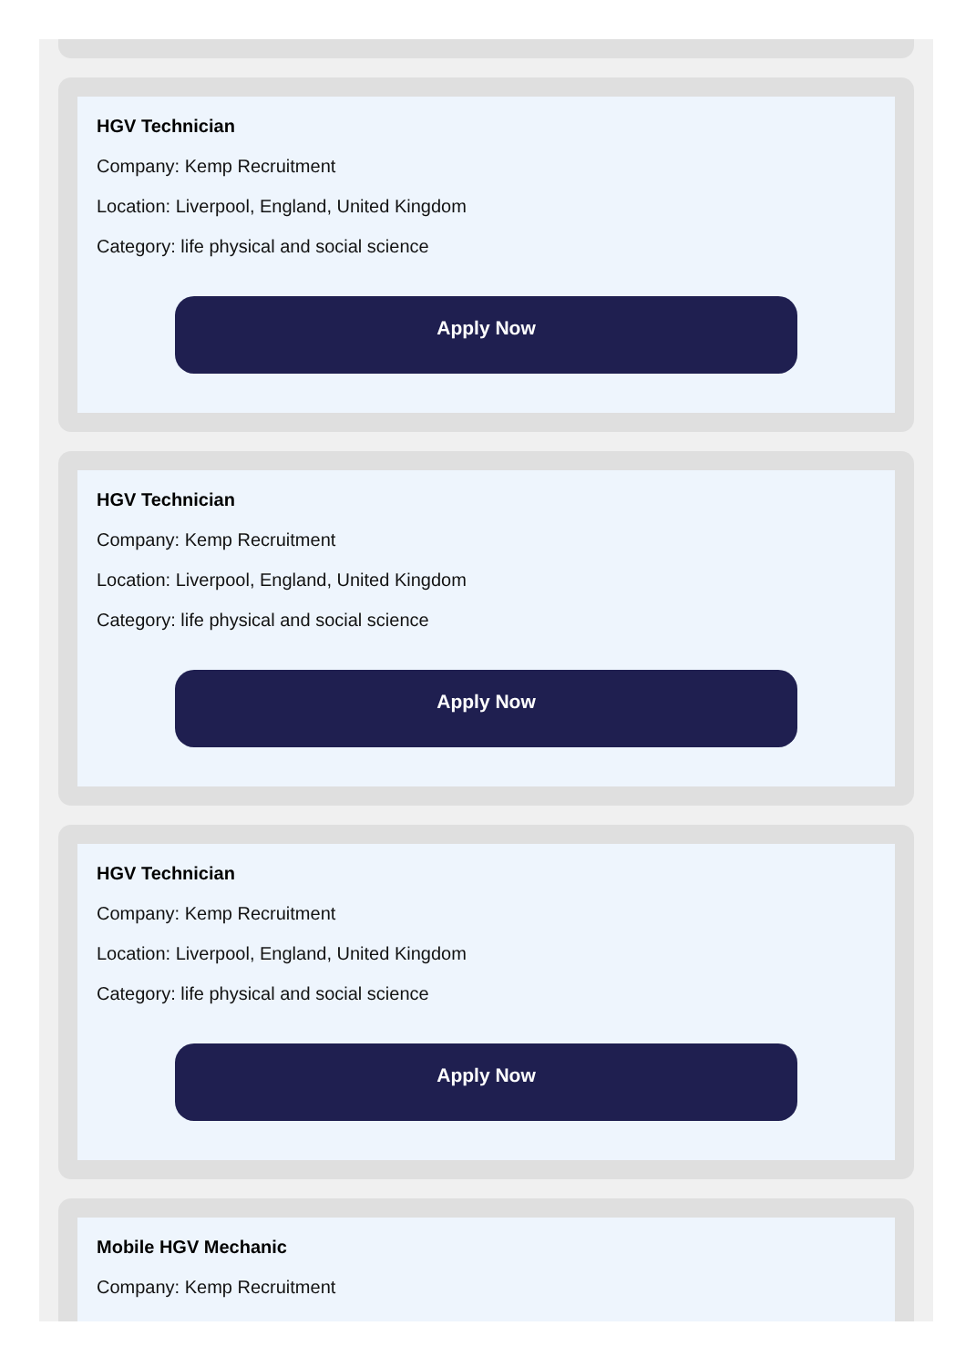HGV Technician
Company: Kemp Recruitment
Location: Liverpool, England, United Kingdom
Category: life physical and social science
Apply Now
HGV Technician
Company: Kemp Recruitment
Location: Liverpool, England, United Kingdom
Category: life physical and social science
Apply Now
HGV Technician
Company: Kemp Recruitment
Location: Liverpool, England, United Kingdom
Category: life physical and social science
Apply Now
Mobile HGV Mechanic
Company: Kemp Recruitment